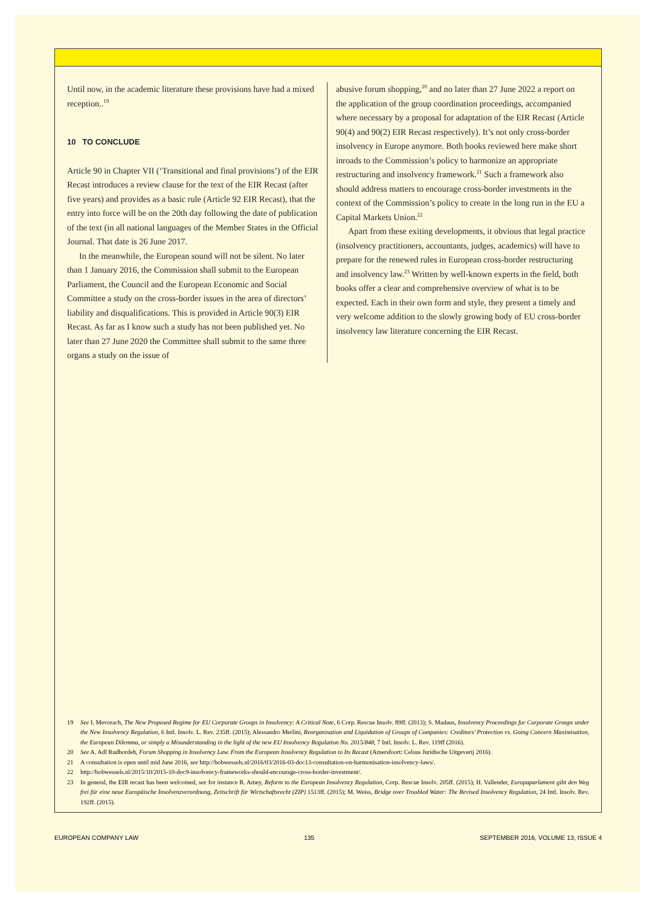Until now, in the academic literature these provisions have had a mixed reception..<sup>19</sup>
10 TO CONCLUDE
Article 90 in Chapter VII (‘Transitional and final provisions’) of the EIR Recast introduces a review clause for the text of the EIR Recast (after five years) and provides as a basic rule (Article 92 EIR Recast), that the entry into force will be on the 20th day following the date of publication of the text (in all national languages of the Member States in the Official Journal. That date is 26 June 2017.
In the meanwhile, the European sound will not be silent. No later than 1 January 2016, the Commission shall submit to the European Parliament, the Council and the European Economic and Social Committee a study on the cross-border issues in the area of directors’ liability and disqualifications. This is provided in Article 90(3) EIR Recast. As far as I know such a study has not been published yet. No later than 27 June 2020 the Committee shall submit to the same three organs a study on the issue of
abusive forum shopping,<sup>20</sup> and no later than 27 June 2022 a report on the application of the group coordination proceedings, accompanied where necessary by a proposal for adaptation of the EIR Recast (Article 90(4) and 90(2) EIR Recast respectively). It’s not only cross-border insolvency in Europe anymore. Both books reviewed here make short inroads to the Commission’s policy to harmonize an appropriate restructuring and insolvency framework.<sup>21</sup> Such a framework also should address matters to encourage cross-border investments in the context of the Commission’s policy to create in the long run in the EU a Capital Markets Union.<sup>22</sup>
Apart from these exiting developments, it obvious that legal practice (insolvency practitioners, accountants, judges, academics) will have to prepare for the renewed rules in European cross-border restructuring and insolvency law.<sup>23</sup> Written by well-known experts in the field, both books offer a clear and comprehensive overview of what is to be expected. Each in their own form and style, they present a timely and very welcome addition to the slowly growing body of EU cross-border insolvency law literature concerning the EIR Recast.
19 See I. Mevorach, The New Proposed Regime for EU Corporate Groups in Insolvency: A Critical Note, 6 Corp. Rescue Insolv. 89ff. (2013); S. Madaus, Insolvency Proceedings for Corporate Groups under the New Insolvency Regulation, 6 Intl. Insolv. L. Rev. 235ff. (2015); Alessandro Merlini, Reorganisation and Liquidation of Groups of Companies: Creditors’ Protection vs. Going Concern Maximisation, the European Dilemma, or simply a Misunderstanding in the light of the new EU Insolvency Regulation No. 2015/848, 7 Intl. Insolv. L. Rev. 119ff (2016).
20 See A. Adl Rudbordeh, Forum Shopping in Insolvency Law. From the European Insolvency Regulation to Its Recast (Amersfoort: Celsus Juridische Uitgeverij 2016).
21 A consultation is open until mid June 2016, see http://bobwessels.nl/2016/03/2016-03-doc13-consultation-on-harmonisation-insolvency-laws/.
22 http://bobwessels.nl/2015/10/2015-10-doc9-insolvency-frameworks-should-encourage-cross-border-investment/.
23 In general, the EIR recast has been welcomed, see for instance R. Amey, Reform to the European Insolvency Regulation, Corp. Rescue Insolv. 205ff. (2015); H. Vallender, Europaparlament gibt den Weg frei für eine neue Europäische Insolvenzverordnung, Zeitschrift für Wirtschaftsrecht (ZIP) 1513ff. (2015); M. Weiss, Bridge over Troubled Water: The Revised Insolvency Regulation, 24 Intl. Insolv. Rev. 192ff. (2015).
EUROPEAN COMPANY LAW 135 SEPTEMBER 2016, VOLUME 13, ISSUE 4